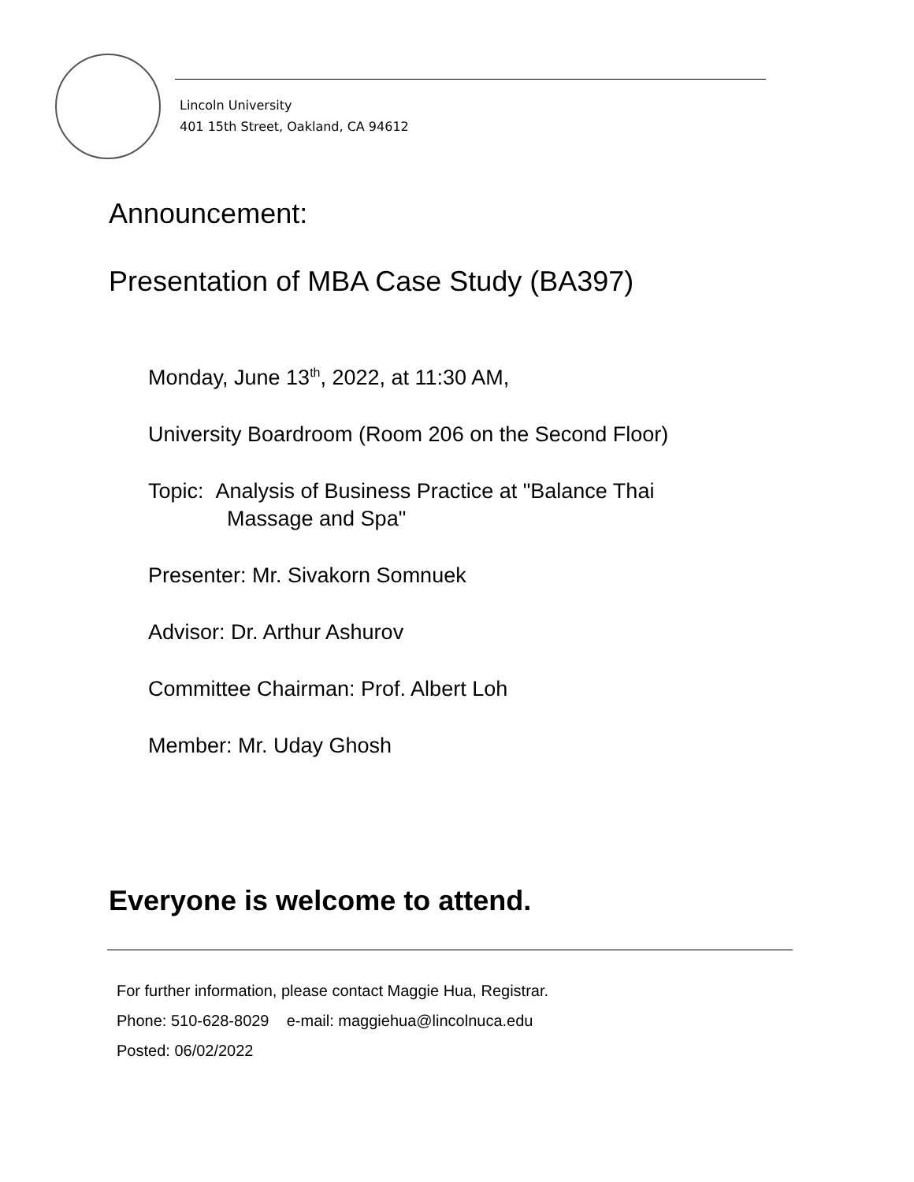Lincoln University
401 15th Street, Oakland, CA 94612
Announcement:
Presentation of MBA Case Study (BA397)
Monday, June 13<sup>th</sup>, 2022, at 11:30 AM,
University Boardroom (Room 206 on the Second Floor)
Topic: Analysis of Business Practice at "Balance Thai
Massage and Spa"
Presenter: Mr. Sivakorn Somnuek
Advisor: Dr. Arthur Ashurov
Committee Chairman: Prof. Albert Loh
Member: Mr. Uday Ghosh
Everyone is welcome to attend.
For further information, please contact Maggie Hua, Registrar.
Phone: 510-628-8029 e-mail: maggiehua@lincolnuca.edu
Posted: 06/02/2022